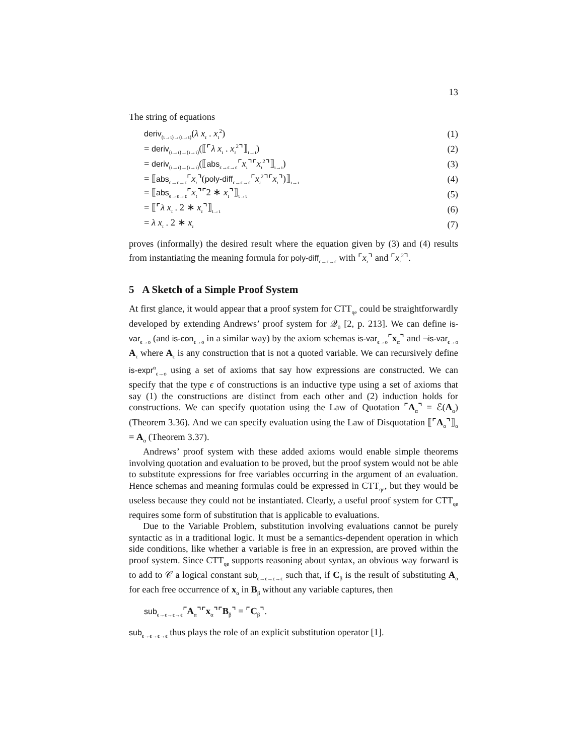13
The string of equations
deriv<sub>(ι→ι)→(ι→ι)</sub>(λ x<sub>ι</sub> . x<sub>ι</sub><sup>2</sup>) (1)
= deriv<sub>(ι→ι)→(ι→ι)</sub>(⟦⌜λ x<sub>ι</sub> . x<sub>ι</sub><sup>2</sup>⌝⟧<sub>ι→ι</sub>) (2)
= deriv<sub>(ι→ι)→(ι→ι)</sub>(⟦abs<sub>ϵ→ϵ→ϵ</sub>⌜x<sub>ι</sub>⌝⌜x<sub>ι</sub><sup>2</sup>⌝⟧<sub>ι→ι</sub>) (3)
= ⟦abs<sub>ϵ→ϵ→ϵ</sub>⌜x<sub>ι</sub>⌝(poly-diff<sub>ϵ→ϵ→ϵ</sub>⌜x<sub>ι</sub><sup>2</sup>⌝⌜x<sub>ι</sub>⌝)⟧<sub>ι→ι</sub> (4)
= ⟦abs<sub>ϵ→ϵ→ϵ</sub>⌜x<sub>ι</sub>⌝⌜2 ∗ x<sub>ι</sub>⌝⟧<sub>ι→ι</sub> (5)
= ⟦⌜λ x<sub>ι</sub> . 2 ∗ x<sub>ι</sub>⌝⟧<sub>ι→ι</sub> (6)
= λ x<sub>ι</sub> . 2 ∗ x<sub>ι</sub> (7)
proves (informally) the desired result where the equation given by (3) and (4) results from instantiating the meaning formula for poly-diff<sub>ϵ→ϵ→ϵ</sub> with ⌜x<sub>ι</sub>⌝ and ⌜x<sub>ι</sub><sup>2</sup>⌝.
5 A Sketch of a Simple Proof System
At first glance, it would appear that a proof system for CTT<sub>qe</sub> could be straightforwardly developed by extending Andrews’ proof system for 𝒬<sub>0</sub> [2, p. 213]. We can define is-var<sub>ϵ→o</sub> (and is-con<sub>ϵ→o</sub> in a similar way) by the axiom schemas is-var<sub>ϵ→o</sub>⌜x<sub>α</sub>⌝ and ¬is-var<sub>ϵ→o</sub> A<sub>ϵ</sub> where A<sub>ϵ</sub> is any construction that is not a quoted variable. We can recursively define is-expr<sup>α</sup><sub>ϵ→o</sub> using a set of axioms that say how expressions are constructed. We can specify that the type ϵ of constructions is an inductive type using a set of axioms that say (1) the constructions are distinct from each other and (2) induction holds for constructions. We can specify quotation using the Law of Quotation ⌜A<sub>α</sub>⌝ = ℰ(A<sub>α</sub>) (Theorem 3.36). And we can specify evaluation using the Law of Disquotation ⟦⌜A<sub>α</sub>⌝⟧<sub>α</sub> = A<sub>α</sub> (Theorem 3.37).
Andrews’ proof system with these added axioms would enable simple theorems involving quotation and evaluation to be proved, but the proof system would not be able to substitute expressions for free variables occurring in the argument of an evaluation. Hence schemas and meaning formulas could be expressed in CTT<sub>qe</sub>, but they would be useless because they could not be instantiated. Clearly, a useful proof system for CTT<sub>qe</sub> requires some form of substitution that is applicable to evaluations.
Due to the Variable Problem, substitution involving evaluations cannot be purely syntactic as in a traditional logic. It must be a semantics-dependent operation in which side conditions, like whether a variable is free in an expression, are proved within the proof system. Since CTT<sub>qe</sub> supports reasoning about syntax, an obvious way forward is to add to 𝒞 a logical constant sub<sub>ϵ→ϵ→ϵ→ϵ</sub> such that, if C<sub>β</sub> is the result of substituting A<sub>α</sub> for each free occurrence of x<sub>α</sub> in B<sub>β</sub> without any variable captures, then
sub<sub>ϵ→ϵ→ϵ→ϵ</sub>⌜A<sub>α</sub>⌝⌜x<sub>α</sub>⌝⌜B<sub>β</sub>⌝ = ⌜C<sub>β</sub>⌝.
sub<sub>ϵ→ϵ→ϵ→ϵ</sub> thus plays the role of an explicit substitution operator [1].